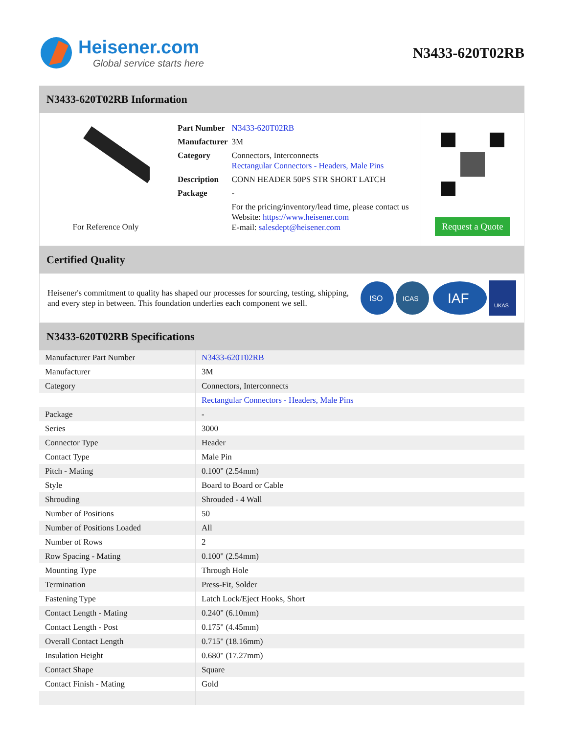Heisener.com
Global service starts here
N3433-620T02RB
N3433-620T02RB Information
For Reference Only
| Part Number | N3433-620T02RB |
| Manufacturer | 3M |
| Category | Connectors, Interconnects Rectangular Connectors - Headers, Male Pins |
| Description | CONN HEADER 50PS STR SHORT LATCH |
| Package | - |
| | For the pricing/inventory/lead time, please contact us Website: https://www.heisener.com E-mail: salesdept@heisener.com |
Request a Quote
Certified Quality
Heisener's commitment to quality has shaped our processes for sourcing, testing, shipping, and every step in between. This foundation underlies each component we sell.
ISO
ICAS
IAF
UKAS
N3433-620T02RB Specifications
| Manufacturer Part Number | N3433-620T02RB |
| Manufacturer | 3M |
| Category | Connectors, Interconnects |
| | Rectangular Connectors - Headers, Male Pins |
| Package | - |
| Series | 3000 |
| Connector Type | Header |
| Contact Type | Male Pin |
| Pitch - Mating | 0.100" (2.54mm) |
| Style | Board to Board or Cable |
| Shrouding | Shrouded - 4 Wall |
| Number of Positions | 50 |
| Number of Positions Loaded | All |
| Number of Rows | 2 |
| Row Spacing - Mating | 0.100" (2.54mm) |
| Mounting Type | Through Hole |
| Termination | Press-Fit, Solder |
| Fastening Type | Latch Lock/Eject Hooks, Short |
| Contact Length - Mating | 0.240" (6.10mm) |
| Contact Length - Post | 0.175" (4.45mm) |
| Overall Contact Length | 0.715" (18.16mm) |
| Insulation Height | 0.680" (17.27mm) |
| Contact Shape | Square |
| Contact Finish - Mating | Gold |